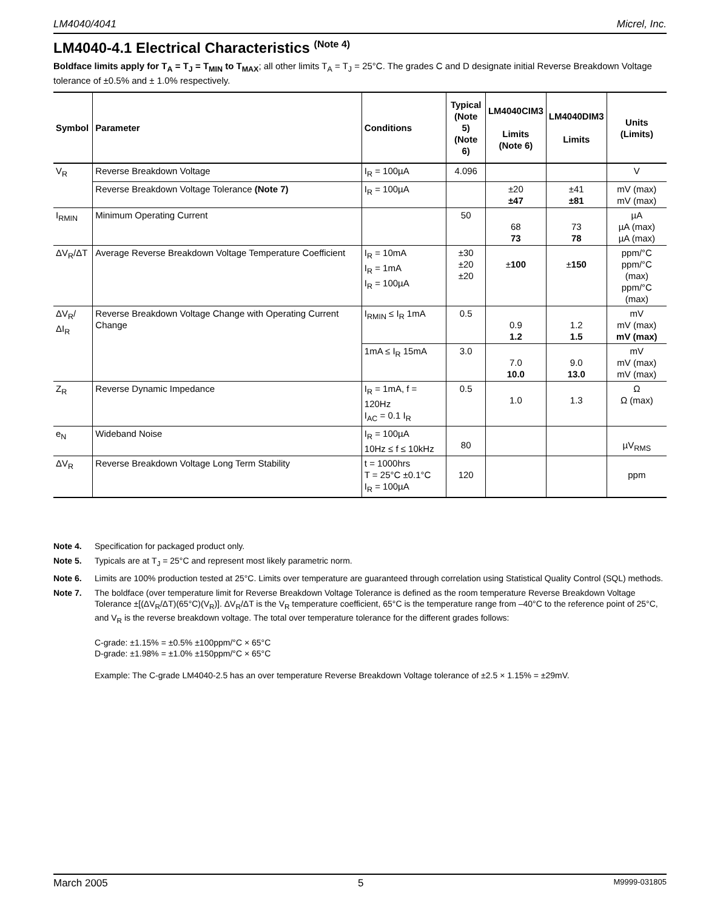LM4040/4041 Micrel, Inc.
LM4040-4.1 Electrical Characteristics <sup>(Note 4)</sup>
Boldface limits apply for T<sub>A</sub> = T<sub>J</sub> = T<sub>MIN</sub> to T<sub>MAX</sub>; all other limits T<sub>A</sub> = T<sub>J</sub> = 25°C. The grades C and D designate initial Reverse Breakdown Voltage tolerance of ±0.5% and ± 1.0% respectively.
| Symbol | Parameter | Conditions | Typical (Note 5) (Note 6) | LM4040CIM3 Limits (Note 6) | LM4040DIM3 Limits | Units (Limits) |
| --- | --- | --- | --- | --- | --- | --- |
| V<sub>R</sub> | Reverse Breakdown Voltage | I<sub>R</sub> = 100µA | 4.096 | | | V |
| | Reverse Breakdown Voltage Tolerance (Note 7) | I<sub>R</sub> = 100µA | | ±20 ±47 | ±41 ±81 | mV (max) mV (max) |
| I<sub>RMIN</sub> | Minimum Operating Current | | 50 | 68 73 | 73 78 | µA µA (max) µA (max) |
| ΔV<sub>R</sub>/ΔT | Average Reverse Breakdown Voltage Temperature Coefficient | I<sub>R</sub> = 10mA I<sub>R</sub> = 1mA I<sub>R</sub> = 100µA | ±30 ±20 ±20 | ± 100 | ± 150 | ppm/°C ppm/°C (max) ppm/°C (max) |
| ΔV<sub>R</sub>/ΔI<sub>R</sub> | Reverse Breakdown Voltage Change with Operating Current Change | I<sub>RMIN</sub> ≤ I<sub>R</sub> 1mA | 0.5 | 0.9 1.2 | 1.2 1.5 | mV mV (max) mV (max) |
| | | 1mA ≤ I<sub>R</sub> 15mA | 3.0 | 7.0 10.0 | 9.0 13.0 | mV mV (max) mV (max) |
| Z<sub>R</sub> | Reverse Dynamic Impedance | I<sub>R</sub> = 1mA, f = 120Hz I<sub>AC</sub> = 0.1 I<sub>R</sub> | 0.5 | 1.0 | 1.3 | Ω Ω (max) |
| e<sub>N</sub> | Wideband Noise | I<sub>R</sub> = 100µA 10Hz ≤ f ≤ 10kHz | 80 | | | µV<sub>RMS</sub> |
| ΔV<sub>R</sub> | Reverse Breakdown Voltage Long Term Stability | t = 1000hrs T = 25°C ±0.1°C I<sub>R</sub> = 100µA | 120 | | | ppm |
Note 4. Specification for packaged product only.
Note 5. Typicals are at T<sub>J</sub> = 25°C and represent most likely parametric norm.
Note 6. Limits are 100% production tested at 25°C. Limits over temperature are guaranteed through correlation using Statistical Quality Control (SQL) methods.
Note 7. The boldface (over temperature limit for Reverse Breakdown Voltage Tolerance is defined as the room temperature Reverse Breakdown Voltage Tolerance ±[(ΔV<sub>R</sub>/ΔT)(65°C)(V<sub>R</sub>)]. ΔV<sub>R</sub>/ΔT is the V<sub>R</sub> temperature coefficient, 65°C is the temperature range from –40°C to the reference point of 25°C, and V<sub>R</sub> is the reverse breakdown voltage. The total over temperature tolerance for the different grades follows:
C-grade: ±1.15% = ±0.5% ±100ppm/°C × 65°C
D-grade: ±1.98% = ±1.0% ±150ppm/°C × 65°C
Example: The C-grade LM4040-2.5 has an over temperature Reverse Breakdown Voltage tolerance of ±2.5 × 1.15% = ±29mV.
March 2005 5 M9999-031805